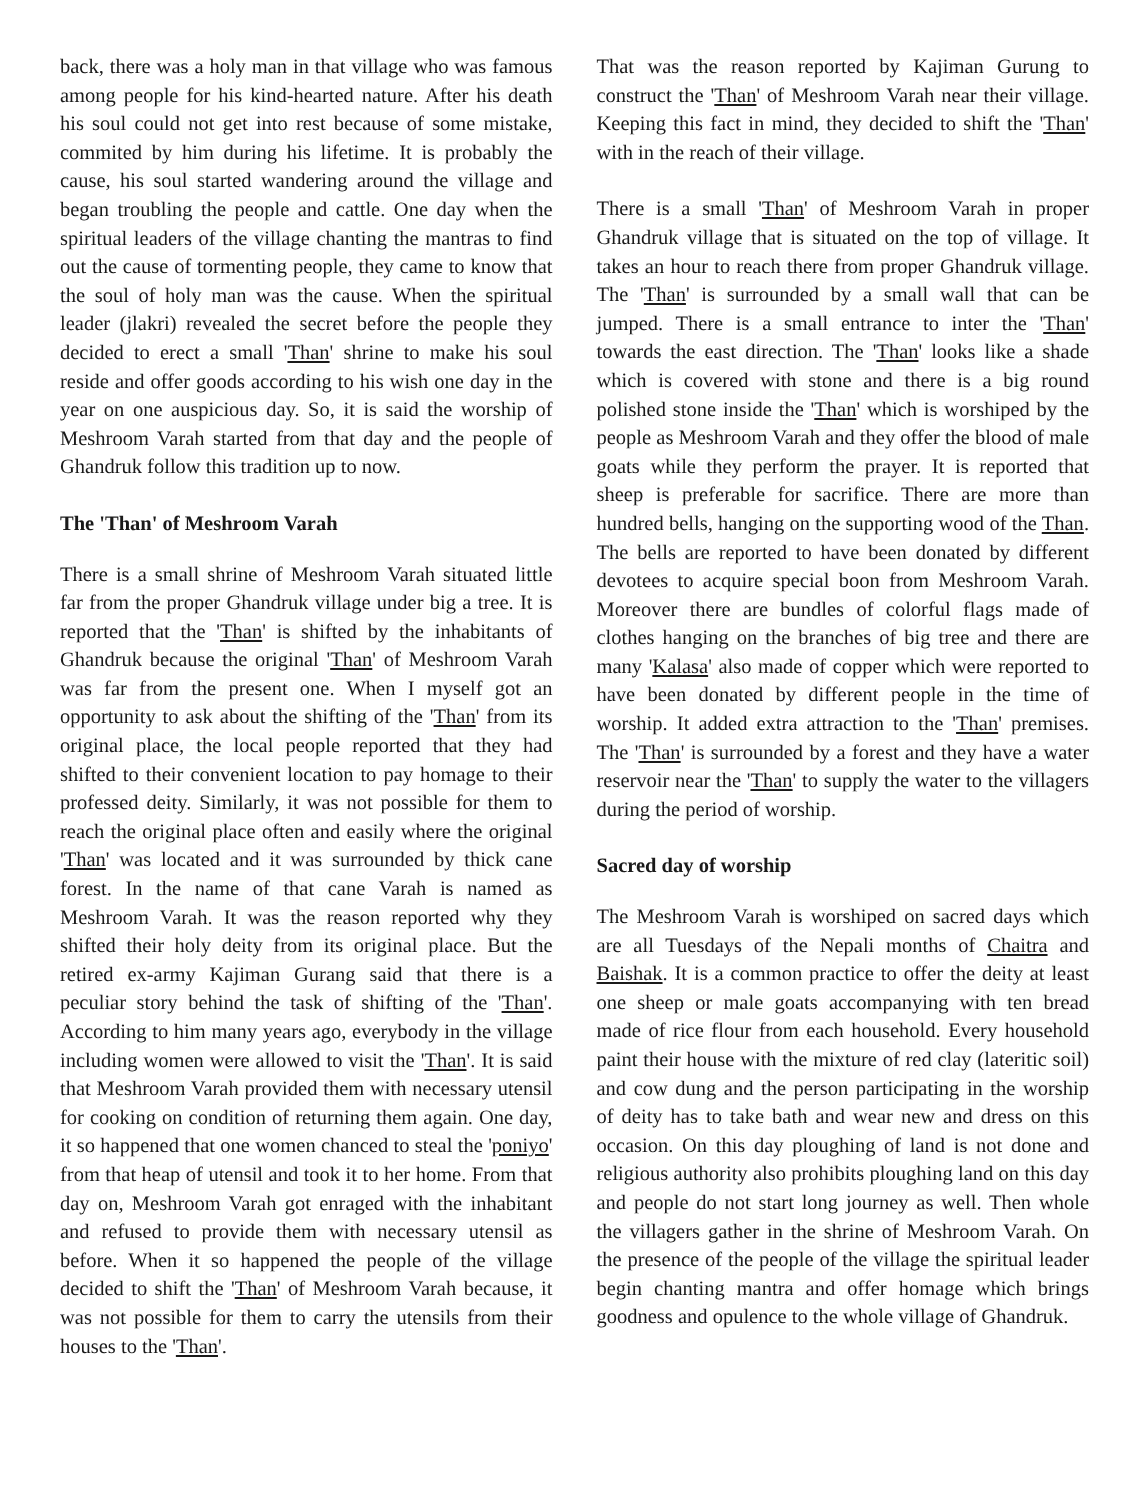back, there was a holy man in that village who was famous among people for his kind-hearted nature. After his death his soul could not get into rest because of some mistake, commited by him during his lifetime. It is probably the cause, his soul started wandering around the village and began troubling the people and cattle. One day when the spiritual leaders of the village chanting the mantras to find out the cause of tormenting people, they came to know that the soul of holy man was the cause. When the spiritual leader (jlakri) revealed the secret before the people they decided to erect a small 'Than' shrine to make his soul reside and offer goods according to his wish one day in the year on one auspicious day. So, it is said the worship of Meshroom Varah started from that day and the people of Ghandruk follow this tradition up to now.
The 'Than' of Meshroom Varah
There is a small shrine of Meshroom Varah situated little far from the proper Ghandruk village under big a tree. It is reported that the 'Than' is shifted by the inhabitants of Ghandruk because the original 'Than' of Meshroom Varah was far from the present one. When I myself got an opportunity to ask about the shifting of the 'Than' from its original place, the local people reported that they had shifted to their convenient location to pay homage to their professed deity. Similarly, it was not possible for them to reach the original place often and easily where the original 'Than' was located and it was surrounded by thick cane forest. In the name of that cane Varah is named as Meshroom Varah. It was the reason reported why they shifted their holy deity from its original place. But the retired ex-army Kajiman Gurang said that there is a peculiar story behind the task of shifting of the 'Than'. According to him many years ago, everybody in the village including women were allowed to visit the 'Than'. It is said that Meshroom Varah provided them with necessary utensil for cooking on condition of returning them again. One day, it so happened that one women chanced to steal the 'poniyo' from that heap of utensil and took it to her home. From that day on, Meshroom Varah got enraged with the inhabitant and refused to provide them with necessary utensil as before. When it so happened the people of the village decided to shift the 'Than' of Meshroom Varah because, it was not possible for them to carry the utensils from their houses to the 'Than'.
That was the reason reported by Kajiman Gurung to construct the 'Than' of Meshroom Varah near their village. Keeping this fact in mind, they decided to shift the 'Than' with in the reach of their village.
There is a small 'Than' of Meshroom Varah in proper Ghandruk village that is situated on the top of village. It takes an hour to reach there from proper Ghandruk village. The 'Than' is surrounded by a small wall that can be jumped. There is a small entrance to inter the 'Than' towards the east direction. The 'Than' looks like a shade which is covered with stone and there is a big round polished stone inside the 'Than' which is worshiped by the people as Meshroom Varah and they offer the blood of male goats while they perform the prayer. It is reported that sheep is preferable for sacrifice. There are more than hundred bells, hanging on the supporting wood of the Than. The bells are reported to have been donated by different devotees to acquire special boon from Meshroom Varah. Moreover there are bundles of colorful flags made of clothes hanging on the branches of big tree and there are many 'Kalasa' also made of copper which were reported to have been donated by different people in the time of worship. It added extra attraction to the 'Than' premises. The 'Than' is surrounded by a forest and they have a water reservoir near the 'Than' to supply the water to the villagers during the period of worship.
Sacred day of worship
The Meshroom Varah is worshiped on sacred days which are all Tuesdays of the Nepali months of Chaitra and Baishak. It is a common practice to offer the deity at least one sheep or male goats accompanying with ten bread made of rice flour from each household. Every household paint their house with the mixture of red clay (lateritic soil) and cow dung and the person participating in the worship of deity has to take bath and wear new and dress on this occasion. On this day ploughing of land is not done and religious authority also prohibits ploughing land on this day and people do not start long journey as well. Then whole the villagers gather in the shrine of Meshroom Varah. On the presence of the people of the village the spiritual leader begin chanting mantra and offer homage which brings goodness and opulence to the whole village of Ghandruk.